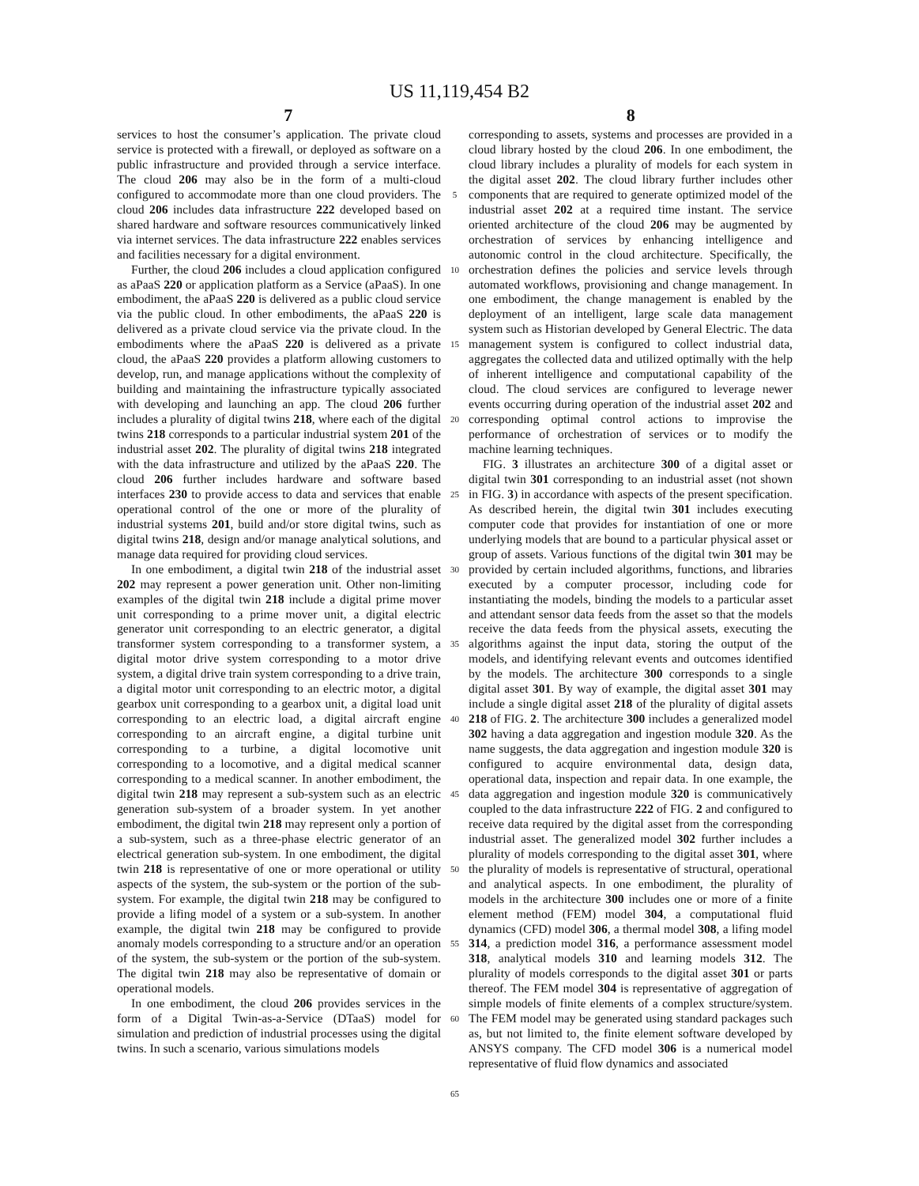US 11,119,454 B2
7 8
services to host the consumer’s application. The private cloud service is protected with a firewall, or deployed as software on a public infrastructure and provided through a service interface. The cloud 206 may also be in the form of a multi-cloud configured to accommodate more than one cloud providers. The cloud 206 includes data infrastructure 222 developed based on shared hardware and software resources communicatively linked via internet services. The data infrastructure 222 enables services and facilities necessary for a digital environment.
Further, the cloud 206 includes a cloud application configured as aPaaS 220 or application platform as a Service (aPaaS). In one embodiment, the aPaaS 220 is delivered as a public cloud service via the public cloud. In other embodiments, the aPaaS 220 is delivered as a private cloud service via the private cloud. In the embodiments where the aPaaS 220 is delivered as a private cloud, the aPaaS 220 provides a platform allowing customers to develop, run, and manage applications without the complexity of building and maintaining the infrastructure typically associated with developing and launching an app. The cloud 206 further includes a plurality of digital twins 218, where each of the digital twins 218 corresponds to a particular industrial system 201 of the industrial asset 202. The plurality of digital twins 218 integrated with the data infrastructure and utilized by the aPaaS 220. The cloud 206 further includes hardware and software based interfaces 230 to provide access to data and services that enable operational control of the one or more of the plurality of industrial systems 201, build and/or store digital twins, such as digital twins 218, design and/or manage analytical solutions, and manage data required for providing cloud services.
In one embodiment, a digital twin 218 of the industrial asset 202 may represent a power generation unit. Other non-limiting examples of the digital twin 218 include a digital prime mover unit corresponding to a prime mover unit, a digital electric generator unit corresponding to an electric generator, a digital transformer system corresponding to a transformer system, a digital motor drive system corresponding to a motor drive system, a digital drive train system corresponding to a drive train, a digital motor unit corresponding to an electric motor, a digital gearbox unit corresponding to a gearbox unit, a digital load unit corresponding to an electric load, a digital aircraft engine corresponding to an aircraft engine, a digital turbine unit corresponding to a turbine, a digital locomotive unit corresponding to a locomotive, and a digital medical scanner corresponding to a medical scanner. In another embodiment, the digital twin 218 may represent a sub-system such as an electric generation sub-system of a broader system. In yet another embodiment, the digital twin 218 may represent only a portion of a sub-system, such as a three-phase electric generator of an electrical generation sub-system. In one embodiment, the digital twin 218 is representative of one or more operational or utility aspects of the system, the sub-system or the portion of the sub-system. For example, the digital twin 218 may be configured to provide a lifing model of a system or a sub-system. In another example, the digital twin 218 may be configured to provide anomaly models corresponding to a structure and/or an operation of the system, the sub-system or the portion of the sub-system. The digital twin 218 may also be representative of domain or operational models.
In one embodiment, the cloud 206 provides services in the form of a Digital Twin-as-a-Service (DTaaS) model for simulation and prediction of industrial processes using the digital twins. In such a scenario, various simulations models
5
10
15
20
25
30
35
40
45
50
55
60
65
corresponding to assets, systems and processes are provided in a cloud library hosted by the cloud 206. In one embodiment, the cloud library includes a plurality of models for each system in the digital asset 202. The cloud library further includes other components that are required to generate optimized model of the industrial asset 202 at a required time instant. The service oriented architecture of the cloud 206 may be augmented by orchestration of services by enhancing intelligence and autonomic control in the cloud architecture. Specifically, the orchestration defines the policies and service levels through automated workflows, provisioning and change management. In one embodiment, the change management is enabled by the deployment of an intelligent, large scale data management system such as Historian developed by General Electric. The data management system is configured to collect industrial data, aggregates the collected data and utilized optimally with the help of inherent intelligence and computational capability of the cloud. The cloud services are configured to leverage newer events occurring during operation of the industrial asset 202 and corresponding optimal control actions to improvise the performance of orchestration of services or to modify the machine learning techniques.
FIG. 3 illustrates an architecture 300 of a digital asset or digital twin 301 corresponding to an industrial asset (not shown in FIG. 3) in accordance with aspects of the present specification. As described herein, the digital twin 301 includes executing computer code that provides for instantiation of one or more underlying models that are bound to a particular physical asset or group of assets. Various functions of the digital twin 301 may be provided by certain included algorithms, functions, and libraries executed by a computer processor, including code for instantiating the models, binding the models to a particular asset and attendant sensor data feeds from the asset so that the models receive the data feeds from the physical assets, executing the algorithms against the input data, storing the output of the models, and identifying relevant events and outcomes identified by the models. The architecture 300 corresponds to a single digital asset 301. By way of example, the digital asset 301 may include a single digital asset 218 of the plurality of digital assets 218 of FIG. 2. The architecture 300 includes a generalized model 302 having a data aggregation and ingestion module 320. As the name suggests, the data aggregation and ingestion module 320 is configured to acquire environmental data, design data, operational data, inspection and repair data. In one example, the data aggregation and ingestion module 320 is communicatively coupled to the data infrastructure 222 of FIG. 2 and configured to receive data required by the digital asset from the corresponding industrial asset. The generalized model 302 further includes a plurality of models corresponding to the digital asset 301, where the plurality of models is representative of structural, operational and analytical aspects. In one embodiment, the plurality of models in the architecture 300 includes one or more of a finite element method (FEM) model 304, a computational fluid dynamics (CFD) model 306, a thermal model 308, a lifing model 314, a prediction model 316, a performance assessment model 318, analytical models 310 and learning models 312. The plurality of models corresponds to the digital asset 301 or parts thereof. The FEM model 304 is representative of aggregation of simple models of finite elements of a complex structure/system. The FEM model may be generated using standard packages such as, but not limited to, the finite element software developed by ANSYS company. The CFD model 306 is a numerical model representative of fluid flow dynamics and associated